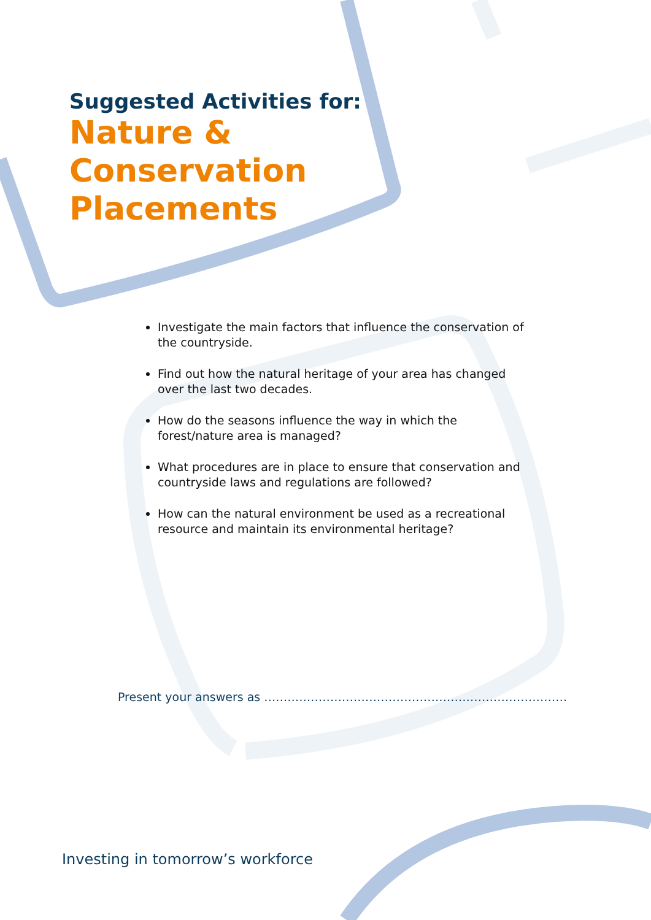Suggested Activities for:
Nature &
Conservation
Placements
Investigate the main factors that influence the conservation of the countryside.
Find out how the natural heritage of your area has changed over the last two decades.
How do the seasons influence the way in which the forest/nature area is managed?
What procedures are in place to ensure that conservation and countryside laws and regulations are followed?
How can the natural environment be used as a recreational resource and maintain its environmental heritage?
Present your answers as ……………………………………………………………………
Investing in tomorrow’s workforce